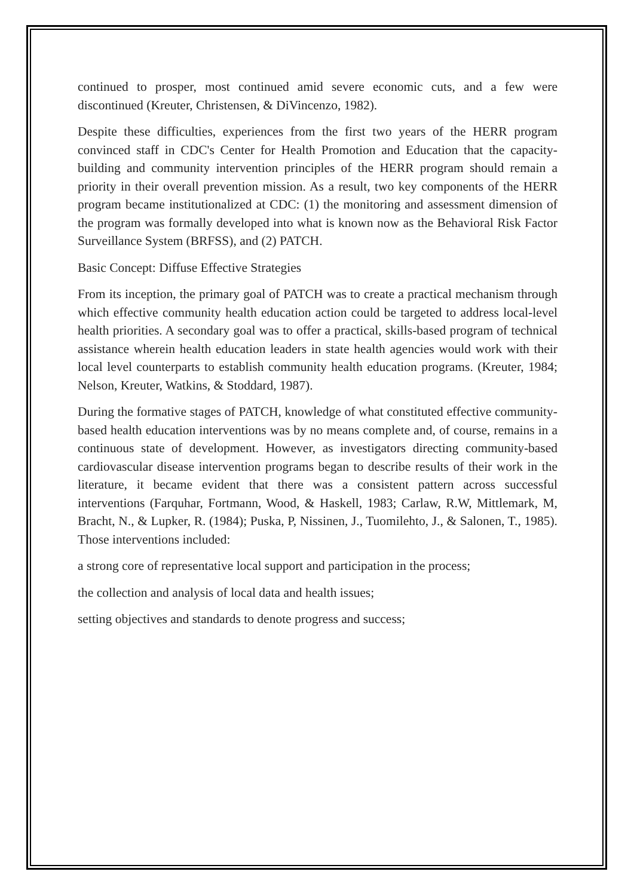continued to prosper, most continued amid severe economic cuts, and a few were discontinued (Kreuter, Christensen, & DiVincenzo, 1982).
Despite these difficulties, experiences from the first two years of the HERR program convinced staff in CDC's Center for Health Promotion and Education that the capacity-building and community intervention principles of the HERR program should remain a priority in their overall prevention mission. As a result, two key components of the HERR program became institutionalized at CDC: (1) the monitoring and assessment dimension of the program was formally developed into what is known now as the Behavioral Risk Factor Surveillance System (BRFSS), and (2) PATCH.
Basic Concept: Diffuse Effective Strategies
From its inception, the primary goal of PATCH was to create a practical mechanism through which effective community health education action could be targeted to address local-level health priorities. A secondary goal was to offer a practical, skills-based program of technical assistance wherein health education leaders in state health agencies would work with their local level counterparts to establish community health education programs. (Kreuter, 1984; Nelson, Kreuter, Watkins, & Stoddard, 1987).
During the formative stages of PATCH, knowledge of what constituted effective community-based health education interventions was by no means complete and, of course, remains in a continuous state of development. However, as investigators directing community-based cardiovascular disease intervention programs began to describe results of their work in the literature, it became evident that there was a consistent pattern across successful interventions (Farquhar, Fortmann, Wood, & Haskell, 1983; Carlaw, R.W, Mittlemark, M, Bracht, N., & Lupker, R. (1984); Puska, P, Nissinen, J., Tuomilehto, J., & Salonen, T., 1985). Those interventions included:
a strong core of representative local support and participation in the process;
the collection and analysis of local data and health issues;
setting objectives and standards to denote progress and success;